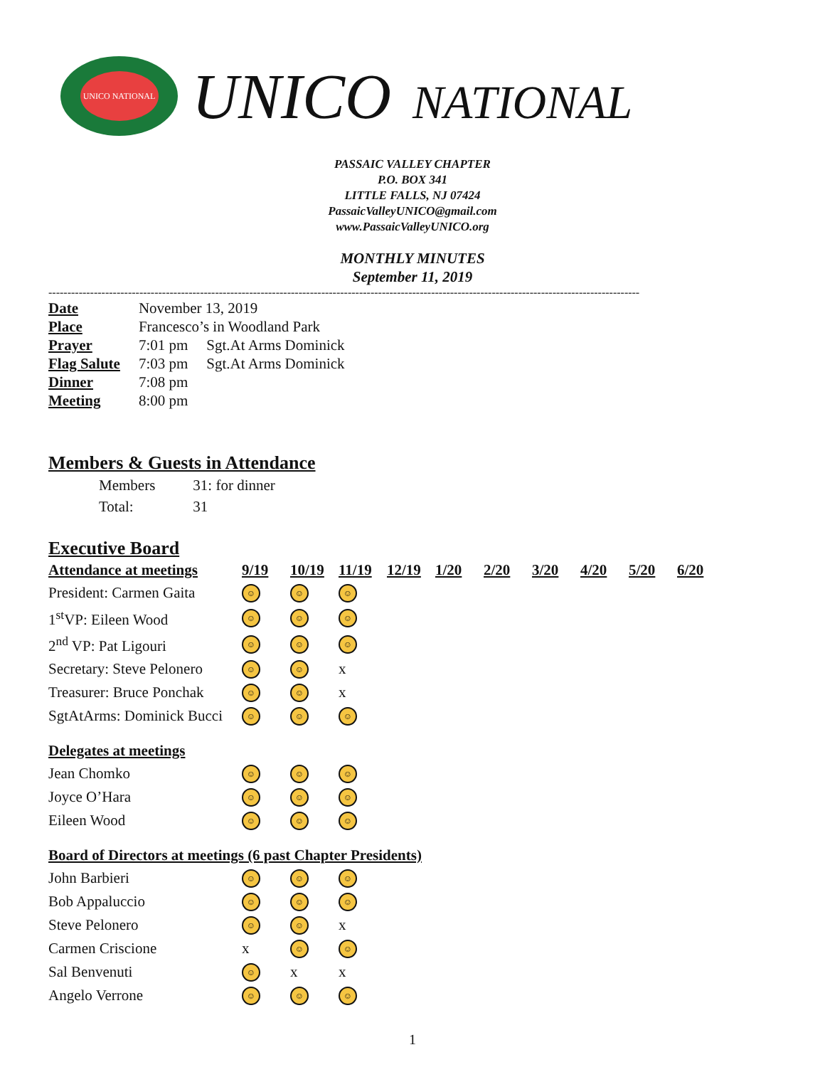UNICO NATIONAL
UNICO NATIONAL
PASSAIC VALLEY CHAPTER
P.O. BOX 341
LITTLE FALLS, NJ 07424
PassaicValleyUNICO@gmail.com
www.PassaicValleyUNICO.org
MONTHLY MINUTES
September 11, 2019
------------------------------------------------------------------------------------------------------------------------------------------------------------
| Date | November 13, 2019 | |
| Place | Francesco’s in Woodland Park | |
| Prayer | 7:01 pm | Sgt.At Arms Dominick |
| Flag Salute | 7:03 pm | Sgt.At Arms Dominick |
| Dinner | 7:08 pm | |
| Meeting | 8:00 pm | |
Members & Guests in Attendance
| Members | 31: for dinner |
| Total: | 31 |
Executive Board
| Attendance at meetings | 9/19 | 10/19 | 11/19 | 12/19 | 1/20 | 2/20 | 3/20 | 4/20 | 5/20 | 6/20 |
| --- | --- | --- | --- | --- | --- | --- | --- | --- | --- | --- |
| President: Carmen Gaita | ☺ | ☺ | ☺ | | | | | | | |
| 1<sup>st</sup>VP: Eileen Wood | ☺ | ☺ | ☺ | | | | | | | |
| 2<sup>nd</sup> VP: Pat Ligouri | ☺ | ☺ | ☺ | | | | | | | |
| Secretary: Steve Pelonero | ☺ | ☺ | x | | | | | | | |
| Treasurer: Bruce Ponchak | ☺ | ☺ | x | | | | | | | |
| SgtAtArms: Dominick Bucci | ☺ | ☺ | ☺ | | | | | | | |
| Delegates at meetings | | | | | | | | | | |
| Jean Chomko | ☺ | ☺ | ☺ | | | | | | | |
| Joyce O’Hara | ☺ | ☺ | ☺ | | | | | | | |
| Eileen Wood | ☺ | ☺ | ☺ | | | | | | | |
| Board of Directors at meetings (6 past Chapter Presidents) | | | | | | | | | | |
| John Barbieri | ☺ | ☺ | ☺ | | | | | | | |
| Bob Appaluccio | ☺ | ☺ | ☺ | | | | | | | |
| Steve Pelonero | ☺ | ☺ | x | | | | | | | |
| Carmen Criscione | x | ☺ | ☺ | | | | | | | |
| Sal Benvenuti | ☺ | x | x | | | | | | | |
| Angelo Verrone | ☺ | ☺ | ☺ | | | | | | | |
1